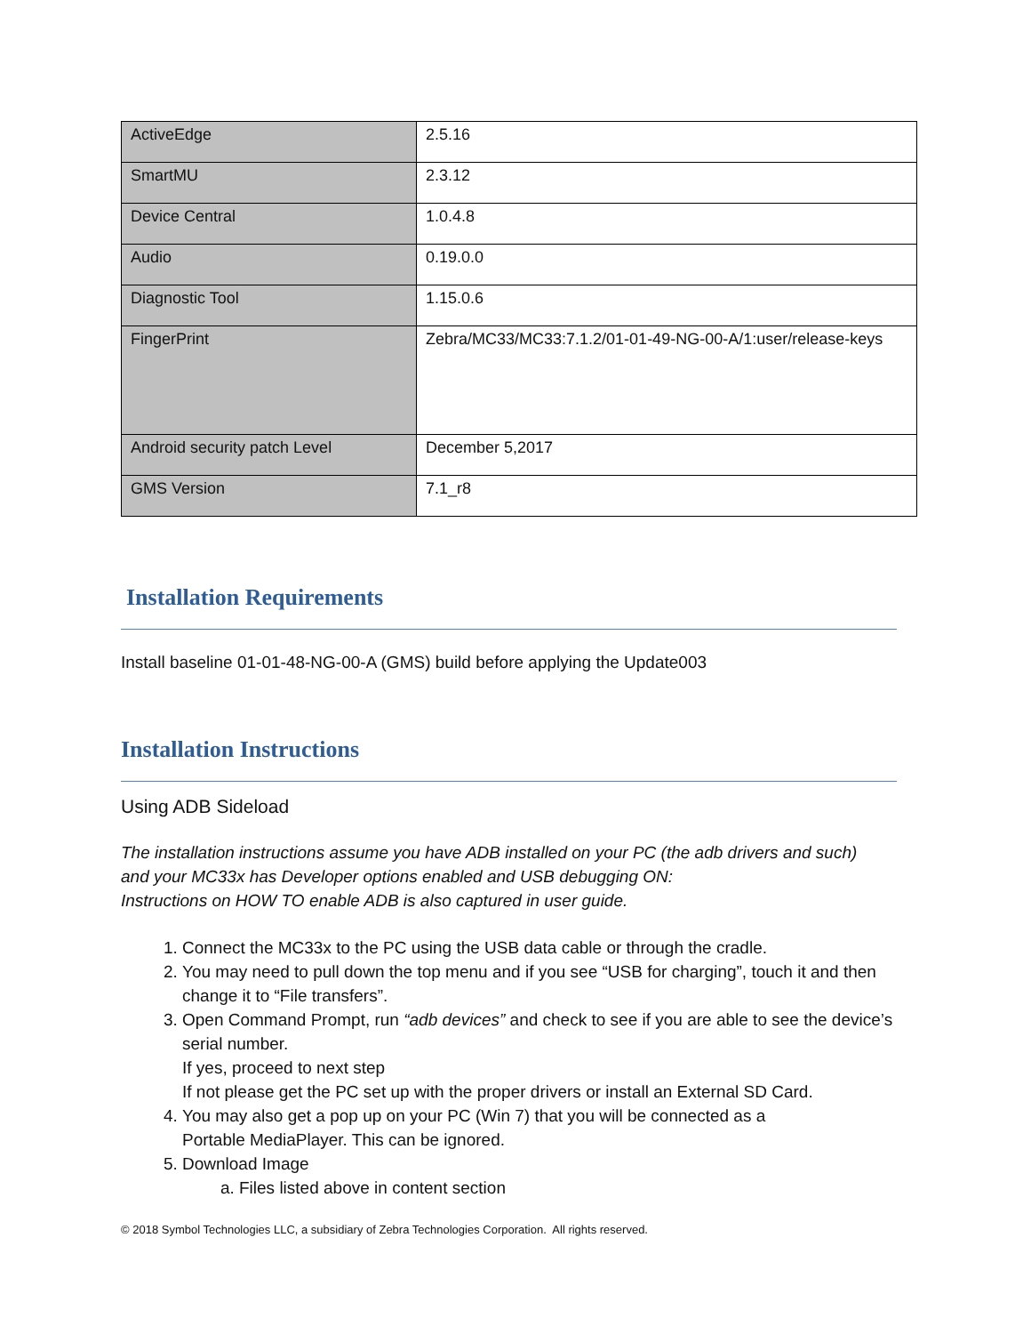| ActiveEdge | 2.5.16 |
| SmartMU | 2.3.12 |
| Device Central | 1.0.4.8 |
| Audio | 0.19.0.0 |
| Diagnostic Tool | 1.15.0.6 |
| FingerPrint | Zebra/MC33/MC33:7.1.2/01-01-49-NG-00-A/1:user/release-keys |
| Android security patch Level | December 5,2017 |
| GMS Version | 7.1_r8 |
Installation Requirements
Install baseline 01-01-48-NG-00-A (GMS) build before applying the Update003
Installation Instructions
Using ADB Sideload
The installation instructions assume you have ADB installed on your PC (the adb drivers and such)
and your MC33x has Developer options enabled and USB debugging ON:
Instructions on HOW TO enable ADB is also captured in user guide.
1. Connect the MC33x to the PC using the USB data cable or through the cradle.
2. You may need to pull down the top menu and if you see “USB for charging”, touch it and then change it to “File transfers”.
3. Open Command Prompt, run “adb devices” and check to see if you are able to see the device’s serial number.
If yes, proceed to next step
If not please get the PC set up with the proper drivers or install an External SD Card.
4. You may also get a pop up on your PC (Win 7) that you will be connected as a
Portable MediaPlayer. This can be ignored.
5. Download Image
a. Files listed above in content section
© 2018 Symbol Technologies LLC, a subsidiary of Zebra Technologies Corporation. All rights reserved.